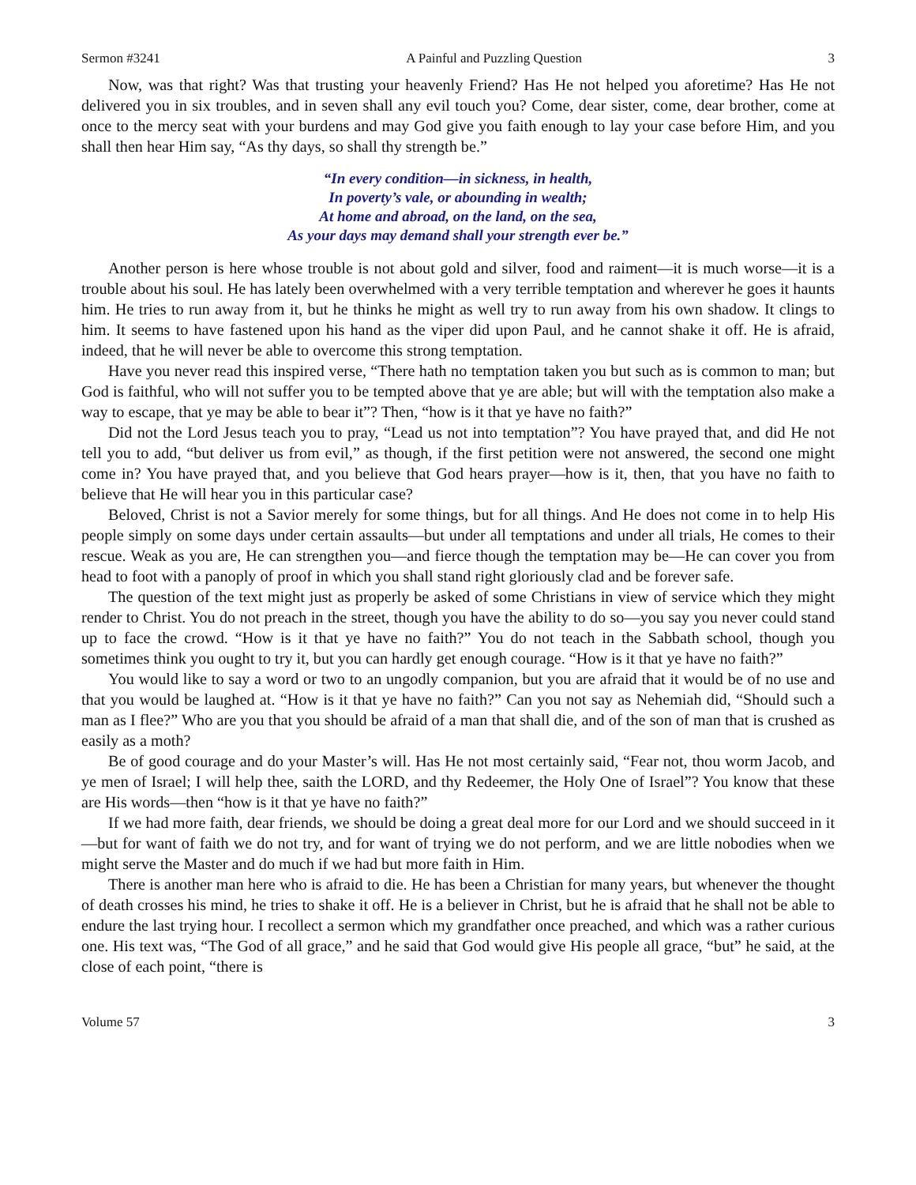Sermon #3241 A Painful and Puzzling Question 3
Now, was that right? Was that trusting your heavenly Friend? Has He not helped you aforetime? Has He not delivered you in six troubles, and in seven shall any evil touch you? Come, dear sister, come, dear brother, come at once to the mercy seat with your burdens and may God give you faith enough to lay your case before Him, and you shall then hear Him say, “As thy days, so shall thy strength be.”
“In every condition—in sickness, in health,
In poverty’s vale, or abounding in wealth;
At home and abroad, on the land, on the sea,
As your days may demand shall your strength ever be.”
Another person is here whose trouble is not about gold and silver, food and raiment—it is much worse—it is a trouble about his soul. He has lately been overwhelmed with a very terrible temptation and wherever he goes it haunts him. He tries to run away from it, but he thinks he might as well try to run away from his own shadow. It clings to him. It seems to have fastened upon his hand as the viper did upon Paul, and he cannot shake it off. He is afraid, indeed, that he will never be able to overcome this strong temptation.
Have you never read this inspired verse, “There hath no temptation taken you but such as is common to man; but God is faithful, who will not suffer you to be tempted above that ye are able; but will with the temptation also make a way to escape, that ye may be able to bear it”? Then, “how is it that ye have no faith?”
Did not the Lord Jesus teach you to pray, “Lead us not into temptation”? You have prayed that, and did He not tell you to add, “but deliver us from evil,” as though, if the first petition were not answered, the second one might come in? You have prayed that, and you believe that God hears prayer—how is it, then, that you have no faith to believe that He will hear you in this particular case?
Beloved, Christ is not a Savior merely for some things, but for all things. And He does not come in to help His people simply on some days under certain assaults—but under all temptations and under all trials, He comes to their rescue. Weak as you are, He can strengthen you—and fierce though the temptation may be—He can cover you from head to foot with a panoply of proof in which you shall stand right gloriously clad and be forever safe.
The question of the text might just as properly be asked of some Christians in view of service which they might render to Christ. You do not preach in the street, though you have the ability to do so—you say you never could stand up to face the crowd. “How is it that ye have no faith?” You do not teach in the Sabbath school, though you sometimes think you ought to try it, but you can hardly get enough courage. “How is it that ye have no faith?”
You would like to say a word or two to an ungodly companion, but you are afraid that it would be of no use and that you would be laughed at. “How is it that ye have no faith?” Can you not say as Nehemiah did, “Should such a man as I flee?” Who are you that you should be afraid of a man that shall die, and of the son of man that is crushed as easily as a moth?
Be of good courage and do your Master’s will. Has He not most certainly said, “Fear not, thou worm Jacob, and ye men of Israel; I will help thee, saith the LORD, and thy Redeemer, the Holy One of Israel”? You know that these are His words—then “how is it that ye have no faith?”
If we had more faith, dear friends, we should be doing a great deal more for our Lord and we should succeed in it—but for want of faith we do not try, and for want of trying we do not perform, and we are little nobodies when we might serve the Master and do much if we had but more faith in Him.
There is another man here who is afraid to die. He has been a Christian for many years, but whenever the thought of death crosses his mind, he tries to shake it off. He is a believer in Christ, but he is afraid that he shall not be able to endure the last trying hour. I recollect a sermon which my grandfather once preached, and which was a rather curious one. His text was, “The God of all grace,” and he said that God would give His people all grace, “but” he said, at the close of each point, “there is
Volume 57 3